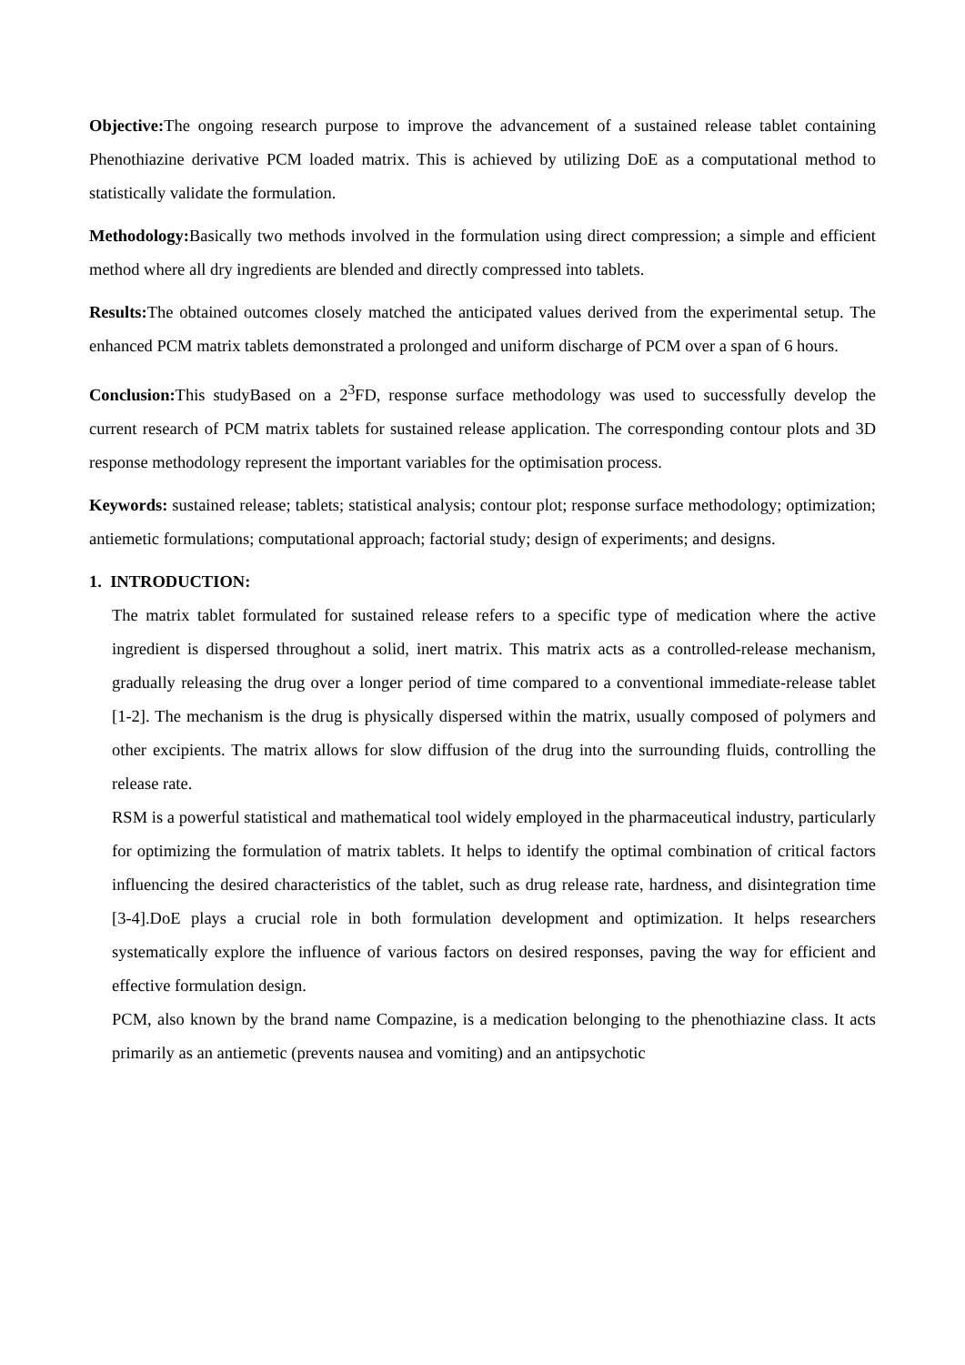Objective: The ongoing research purpose to improve the advancement of a sustained release tablet containing Phenothiazine derivative PCM loaded matrix. This is achieved by utilizing DoE as a computational method to statistically validate the formulation.
Methodology: Basically two methods involved in the formulation using direct compression; a simple and efficient method where all dry ingredients are blended and directly compressed into tablets.
Results: The obtained outcomes closely matched the anticipated values derived from the experimental setup. The enhanced PCM matrix tablets demonstrated a prolonged and uniform discharge of PCM over a span of 6 hours.
Conclusion: This studyBased on a 2<sup>3</sup>FD, response surface methodology was used to successfully develop the current research of PCM matrix tablets for sustained release application. The corresponding contour plots and 3D response methodology represent the important variables for the optimisation process.
Keywords: sustained release; tablets; statistical analysis; contour plot; response surface methodology; optimization; antiemetic formulations; computational approach; factorial study; design of experiments; and designs.
1. INTRODUCTION:
The matrix tablet formulated for sustained release refers to a specific type of medication where the active ingredient is dispersed throughout a solid, inert matrix. This matrix acts as a controlled-release mechanism, gradually releasing the drug over a longer period of time compared to a conventional immediate-release tablet [1-2]. The mechanism is the drug is physically dispersed within the matrix, usually composed of polymers and other excipients. The matrix allows for slow diffusion of the drug into the surrounding fluids, controlling the release rate.
RSM is a powerful statistical and mathematical tool widely employed in the pharmaceutical industry, particularly for optimizing the formulation of matrix tablets. It helps to identify the optimal combination of critical factors influencing the desired characteristics of the tablet, such as drug release rate, hardness, and disintegration time [3-4].DoE plays a crucial role in both formulation development and optimization. It helps researchers systematically explore the influence of various factors on desired responses, paving the way for efficient and effective formulation design.
PCM, also known by the brand name Compazine, is a medication belonging to the phenothiazine class. It acts primarily as an antiemetic (prevents nausea and vomiting) and an antipsychotic